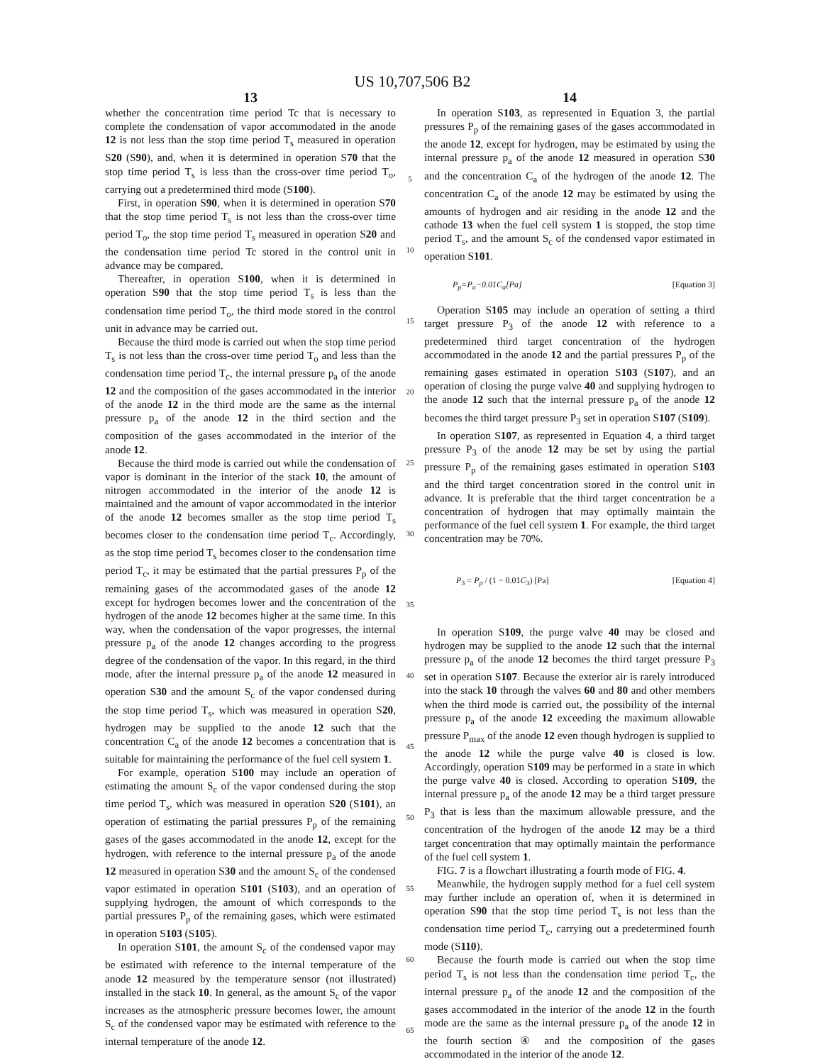US 10,707,506 B2
13
whether the concentration time period Tc that is necessary to complete the condensation of vapor accommodated in the anode 12 is not less than the stop time period T<sub>s</sub> measured in operation S20 (S90), and, when it is determined in operation S70 that the stop time period T<sub>s</sub> is less than the cross-over time period T<sub>o</sub>, carrying out a predetermined third mode (S100).
First, in operation S90, when it is determined in operation S70 that the stop time period T<sub>s</sub> is not less than the cross-over time period T<sub>o</sub>, the stop time period T<sub>s</sub> measured in operation S20 and the condensation time period Tc stored in the control unit in advance may be compared.
Thereafter, in operation S100, when it is determined in operation S90 that the stop time period T<sub>s</sub> is less than the condensation time period T<sub>o</sub>, the third mode stored in the control unit in advance may be carried out.
Because the third mode is carried out when the stop time period T<sub>s</sub> is not less than the cross-over time period T<sub>o</sub> and less than the condensation time period T<sub>c</sub>, the internal pressure p<sub>a</sub> of the anode 12 and the composition of the gases accommodated in the interior of the anode 12 in the third mode are the same as the internal pressure p<sub>a</sub> of the anode 12 in the third section and the composition of the gases accommodated in the interior of the anode 12.
Because the third mode is carried out while the condensation of vapor is dominant in the interior of the stack 10, the amount of nitrogen accommodated in the interior of the anode 12 is maintained and the amount of vapor accommodated in the interior of the anode 12 becomes smaller as the stop time period T<sub>s</sub> becomes closer to the condensation time period T<sub>c</sub>. Accordingly, as the stop time period T<sub>s</sub> becomes closer to the condensation time period T<sub>c</sub>, it may be estimated that the partial pressures P<sub>p</sub> of the remaining gases of the accommodated gases of the anode 12 except for hydrogen becomes lower and the concentration of the hydrogen of the anode 12 becomes higher at the same time. In this way, when the condensation of the vapor progresses, the internal pressure p<sub>a</sub> of the anode 12 changes according to the progress degree of the condensation of the vapor. In this regard, in the third mode, after the internal pressure p<sub>a</sub> of the anode 12 measured in operation S30 and the amount S<sub>c</sub> of the vapor condensed during the stop time period T<sub>s</sub>, which was measured in operation S20, hydrogen may be supplied to the anode 12 such that the concentration C<sub>a</sub> of the anode 12 becomes a concentration that is suitable for maintaining the performance of the fuel cell system 1.
For example, operation S100 may include an operation of estimating the amount S<sub>c</sub> of the vapor condensed during the stop time period T<sub>s</sub>, which was measured in operation S20 (S101), an operation of estimating the partial pressures P<sub>p</sub> of the remaining gases of the gases accommodated in the anode 12, except for the hydrogen, with reference to the internal pressure p<sub>a</sub> of the anode 12 measured in operation S30 and the amount S<sub>c</sub> of the condensed vapor estimated in operation S101 (S103), and an operation of supplying hydrogen, the amount of which corresponds to the partial pressures P<sub>p</sub> of the remaining gases, which were estimated in operation S103 (S105).
In operation S101, the amount S<sub>c</sub> of the condensed vapor may be estimated with reference to the internal temperature of the anode 12 measured by the temperature sensor (not illustrated) installed in the stack 10. In general, as the amount S<sub>c</sub> of the vapor increases as the atmospheric pressure becomes lower, the amount S<sub>c</sub> of the condensed vapor may be estimated with reference to the internal temperature of the anode 12.
5
10
15
20
25
30
35
40
45
50
55
60
65
14
In operation S103, as represented in Equation 3, the partial pressures P<sub>p</sub> of the remaining gases of the gases accommodated in the anode 12, except for hydrogen, may be estimated by using the internal pressure p<sub>a</sub> of the anode 12 measured in operation S30 and the concentration C<sub>a</sub> of the hydrogen of the anode 12. The concentration C<sub>a</sub> of the anode 12 may be estimated by using the amounts of hydrogen and air residing in the anode 12 and the cathode 13 when the fuel cell system 1 is stopped, the stop time period T<sub>s</sub>, and the amount S<sub>c</sub> of the condensed vapor estimated in operation S101.
P<sub>p</sub>=P<sub>a</sub>−0.01C<sub>a</sub>[Pa] [Equation 3]
Operation S105 may include an operation of setting a third target pressure P<sub>3</sub> of the anode 12 with reference to a predetermined third target concentration of the hydrogen accommodated in the anode 12 and the partial pressures P<sub>p</sub> of the remaining gases estimated in operation S103 (S107), and an operation of closing the purge valve 40 and supplying hydrogen to the anode 12 such that the internal pressure p<sub>a</sub> of the anode 12 becomes the third target pressure P<sub>3</sub> set in operation S107 (S109).
In operation S107, as represented in Equation 4, a third target pressure P<sub>3</sub> of the anode 12 may be set by using the partial pressure P<sub>p</sub> of the remaining gases estimated in operation S103 and the third target concentration stored in the control unit in advance. It is preferable that the third target concentration be a concentration of hydrogen that may optimally maintain the performance of the fuel cell system 1. For example, the third target concentration may be 70%.
P<sub>3</sub> = P<sub>p</sub> / (1 − 0.01C<sub>3</sub>) [Pa] [Equation 4]
In operation S109, the purge valve 40 may be closed and hydrogen may be supplied to the anode 12 such that the internal pressure p<sub>a</sub> of the anode 12 becomes the third target pressure P<sub>3</sub> set in operation S107. Because the exterior air is rarely introduced into the stack 10 through the valves 60 and 80 and other members when the third mode is carried out, the possibility of the internal pressure p<sub>a</sub> of the anode 12 exceeding the maximum allowable pressure P<sub>max</sub> of the anode 12 even though hydrogen is supplied to the anode 12 while the purge valve 40 is closed is low. Accordingly, operation S109 may be performed in a state in which the purge valve 40 is closed. According to operation S109, the internal pressure p<sub>a</sub> of the anode 12 may be a third target pressure P<sub>3</sub> that is less than the maximum allowable pressure, and the concentration of the hydrogen of the anode 12 may be a third target concentration that may optimally maintain the performance of the fuel cell system 1.
FIG. 7 is a flowchart illustrating a fourth mode of FIG. 4.
Meanwhile, the hydrogen supply method for a fuel cell system may further include an operation of, when it is determined in operation S90 that the stop time period T<sub>s</sub> is not less than the condensation time period T<sub>c</sub>, carrying out a predetermined fourth mode (S110).
Because the fourth mode is carried out when the stop time period T<sub>s</sub> is not less than the condensation time period T<sub>c</sub>, the internal pressure p<sub>a</sub> of the anode 12 and the composition of the gases accommodated in the interior of the anode 12 in the fourth mode are the same as the internal pressure p<sub>a</sub> of the anode 12 in the fourth section ④ and the composition of the gases accommodated in the interior of the anode 12.